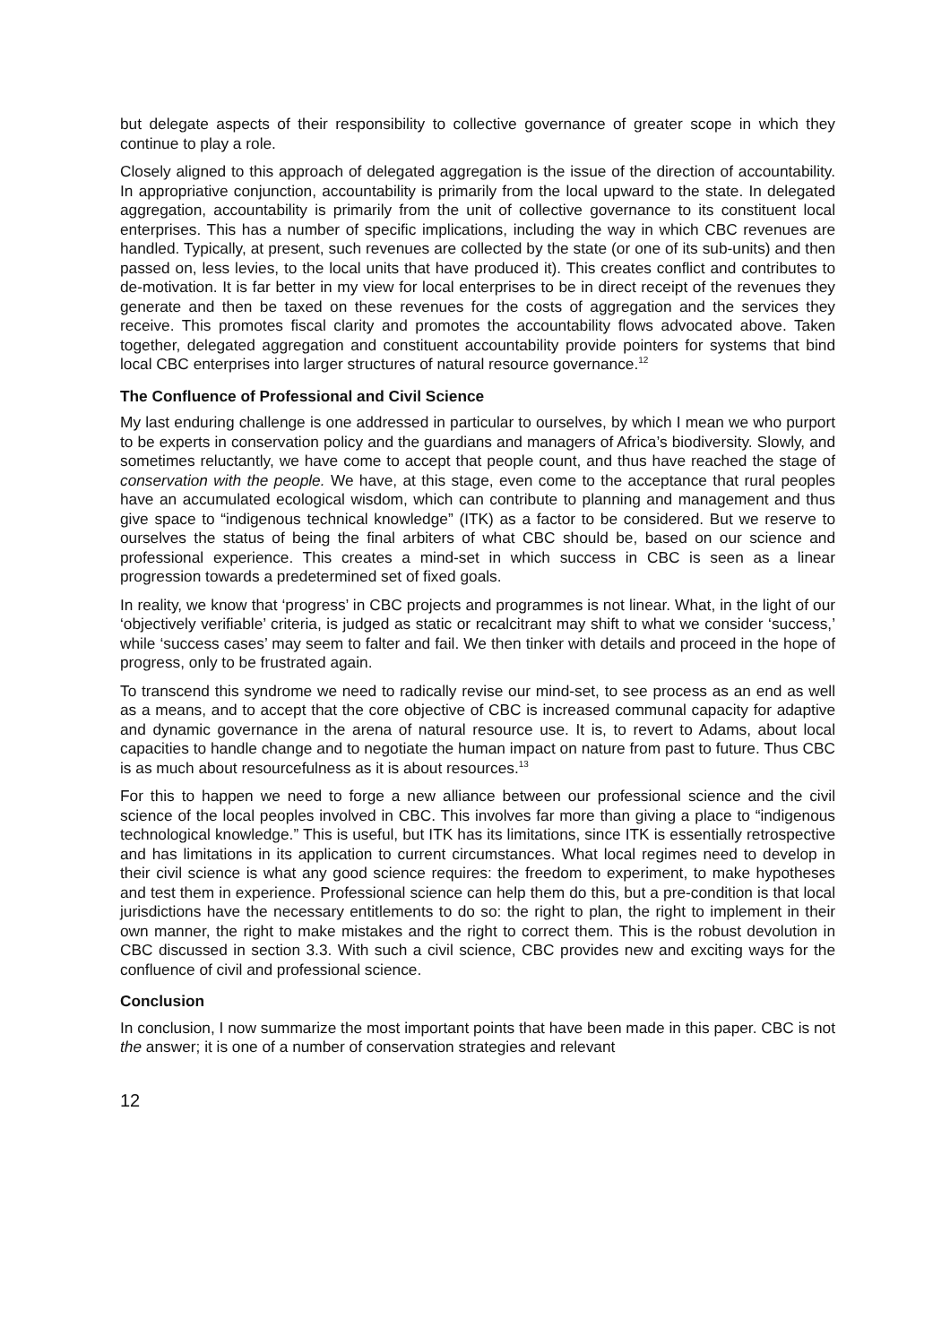but delegate aspects of their responsibility to collective governance of greater scope in which they continue to play a role.
Closely aligned to this approach of delegated aggregation is the issue of the direction of accountability. In appropriative conjunction, accountability is primarily from the local upward to the state. In delegated aggregation, accountability is primarily from the unit of collective governance to its constituent local enterprises. This has a number of specific implications, including the way in which CBC revenues are handled. Typically, at present, such revenues are collected by the state (or one of its sub-units) and then passed on, less levies, to the local units that have produced it). This creates conflict and contributes to de-motivation. It is far better in my view for local enterprises to be in direct receipt of the revenues they generate and then be taxed on these revenues for the costs of aggregation and the services they receive. This promotes fiscal clarity and promotes the accountability flows advocated above. Taken together, delegated aggregation and constituent accountability provide pointers for systems that bind local CBC enterprises into larger structures of natural resource governance.<sup>12</sup>
The Confluence of Professional and Civil Science
My last enduring challenge is one addressed in particular to ourselves, by which I mean we who purport to be experts in conservation policy and the guardians and managers of Africa’s biodiversity. Slowly, and sometimes reluctantly, we have come to accept that people count, and thus have reached the stage of conservation with the people. We have, at this stage, even come to the acceptance that rural peoples have an accumulated ecological wisdom, which can contribute to planning and management and thus give space to “indigenous technical knowledge” (ITK) as a factor to be considered. But we reserve to ourselves the status of being the final arbiters of what CBC should be, based on our science and professional experience. This creates a mind-set in which success in CBC is seen as a linear progression towards a predetermined set of fixed goals.
In reality, we know that ‘progress’ in CBC projects and programmes is not linear. What, in the light of our ‘objectively verifiable’ criteria, is judged as static or recalcitrant may shift to what we consider ‘success,’ while ‘success cases’ may seem to falter and fail. We then tinker with details and proceed in the hope of progress, only to be frustrated again.
To transcend this syndrome we need to radically revise our mind-set, to see process as an end as well as a means, and to accept that the core objective of CBC is increased communal capacity for adaptive and dynamic governance in the arena of natural resource use. It is, to revert to Adams, about local capacities to handle change and to negotiate the human impact on nature from past to future. Thus CBC is as much about resourcefulness as it is about resources.<sup>13</sup>
For this to happen we need to forge a new alliance between our professional science and the civil science of the local peoples involved in CBC. This involves far more than giving a place to “indigenous technological knowledge.” This is useful, but ITK has its limitations, since ITK is essentially retrospective and has limitations in its application to current circumstances. What local regimes need to develop in their civil science is what any good science requires: the freedom to experiment, to make hypotheses and test them in experience. Professional science can help them do this, but a pre-condition is that local jurisdictions have the necessary entitlements to do so: the right to plan, the right to implement in their own manner, the right to make mistakes and the right to correct them. This is the robust devolution in CBC discussed in section 3.3. With such a civil science, CBC provides new and exciting ways for the confluence of civil and professional science.
Conclusion
In conclusion, I now summarize the most important points that have been made in this paper. CBC is not the answer; it is one of a number of conservation strategies and relevant
12